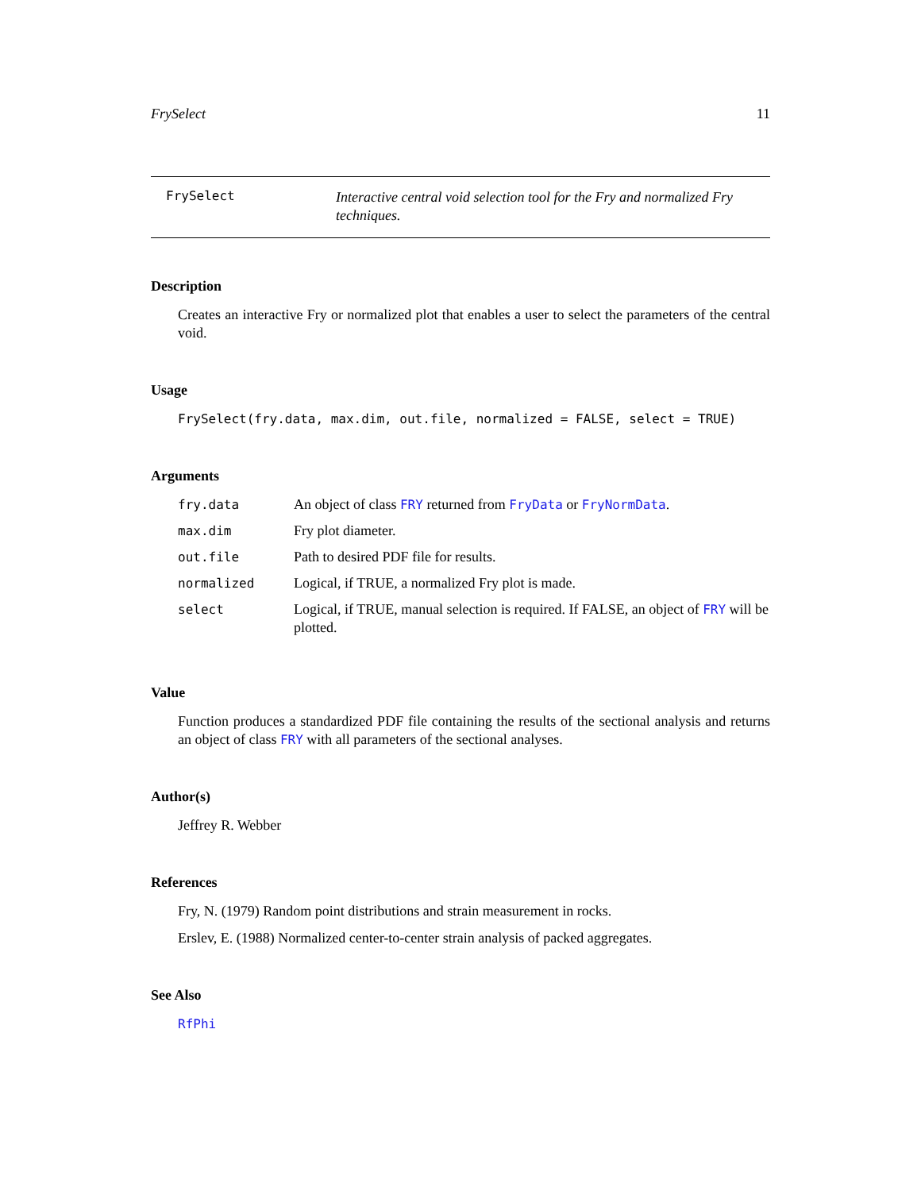FrySelect 11
FrySelect
Interactive central void selection tool for the Fry and normalized Fry techniques.
Description
Creates an interactive Fry or normalized plot that enables a user to select the parameters of the central void.
Usage
FrySelect(fry.data, max.dim, out.file, normalized = FALSE, select = TRUE)
Arguments
| fry.data | An object of class FRY returned from FryData or FryNormData . |
| max.dim | Fry plot diameter. |
| out.file | Path to desired PDF file for results. |
| normalized | Logical, if TRUE, a normalized Fry plot is made. |
| select | Logical, if TRUE, manual selection is required. If FALSE, an object of FRY will be plotted. |
Value
Function produces a standardized PDF file containing the results of the sectional analysis and returns an object of class FRY with all parameters of the sectional analyses.
Author(s)
Jeffrey R. Webber
References
Fry, N. (1979) Random point distributions and strain measurement in rocks.
Erslev, E. (1988) Normalized center-to-center strain analysis of packed aggregates.
See Also
RfPhi